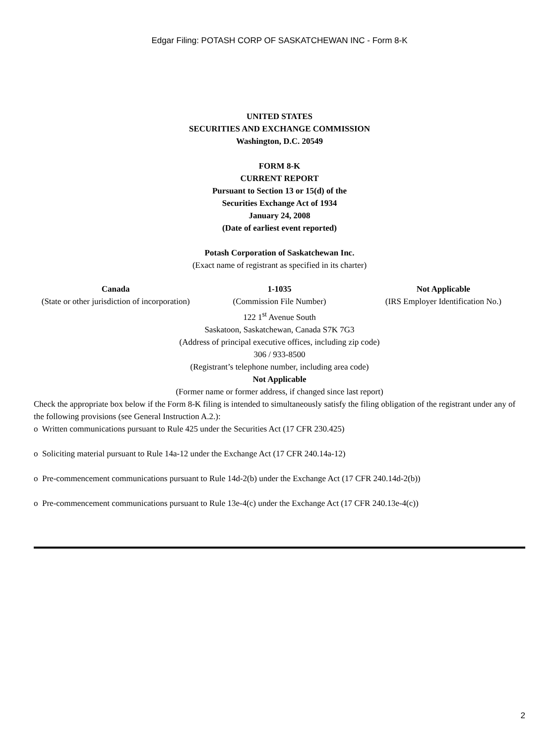Edgar Filing: POTASH CORP OF SASKATCHEWAN INC - Form 8-K
UNITED STATES
SECURITIES AND EXCHANGE COMMISSION
Washington, D.C. 20549
FORM 8-K
CURRENT REPORT
Pursuant to Section 13 or 15(d) of the
Securities Exchange Act of 1934
January 24, 2008
(Date of earliest event reported)
Potash Corporation of Saskatchewan Inc.
(Exact name of registrant as specified in its charter)
| Canada (State or other jurisdiction of incorporation) | 1-1035 (Commission File Number) | Not Applicable (IRS Employer Identification No.) |
122 1<sup>st</sup> Avenue South
Saskatoon, Saskatchewan, Canada S7K 7G3
(Address of principal executive offices, including zip code)
306 / 933-8500
(Registrant’s telephone number, including area code)
Not Applicable
(Former name or former address, if changed since last report)
Check the appropriate box below if the Form 8-K filing is intended to simultaneously satisfy the filing obligation of the registrant under any of the following provisions (see General Instruction A.2.):
o Written communications pursuant to Rule 425 under the Securities Act (17 CFR 230.425)
o Soliciting material pursuant to Rule 14a-12 under the Exchange Act (17 CFR 240.14a-12)
o Pre-commencement communications pursuant to Rule 14d-2(b) under the Exchange Act (17 CFR 240.14d-2(b))
o Pre-commencement communications pursuant to Rule 13e-4(c) under the Exchange Act (17 CFR 240.13e-4(c))
2